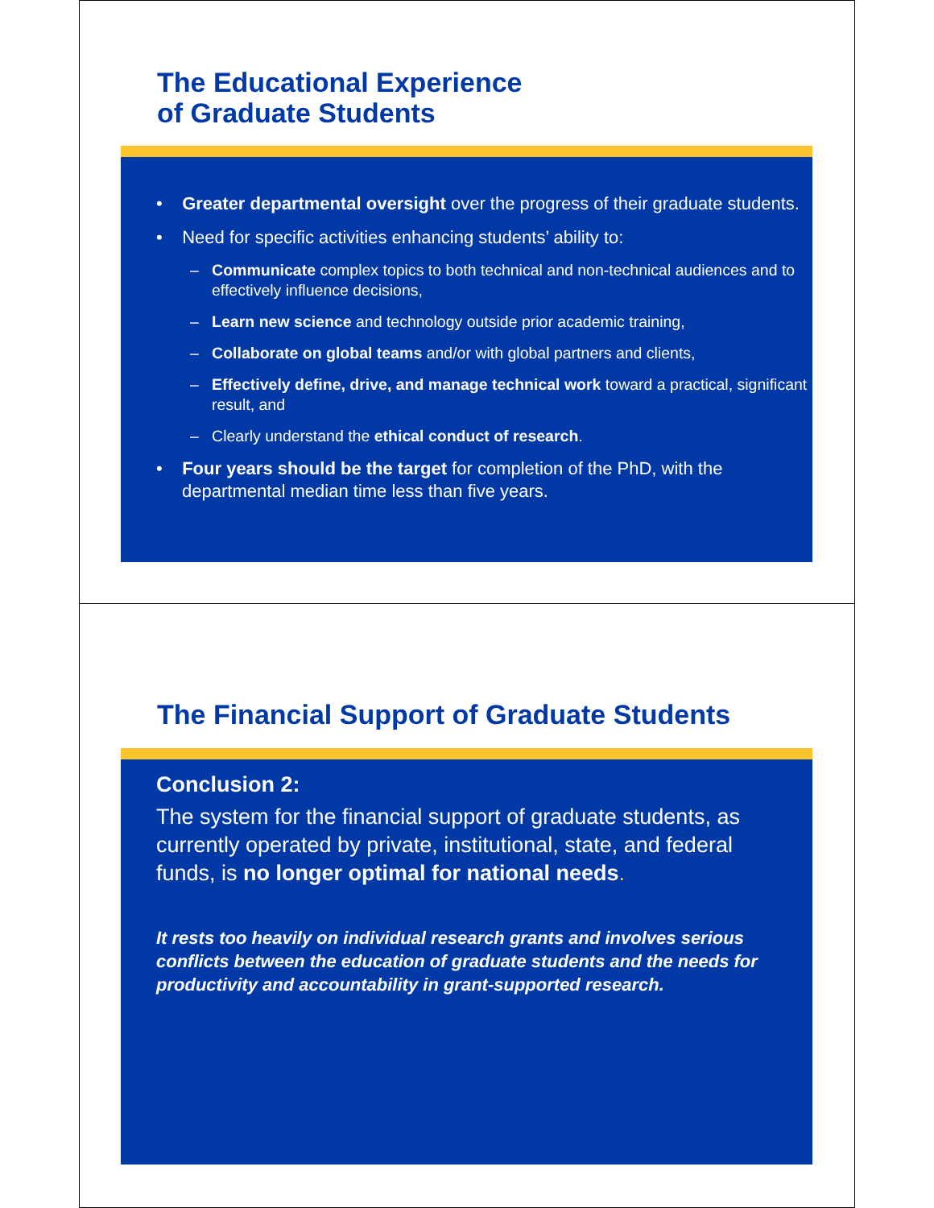The Educational Experience
of Graduate Students
• Greater departmental oversight over the progress of their graduate students.
• Need for specific activities enhancing students’ ability to:
– Communicate complex topics to both technical and non-technical audiences and to effectively influence decisions,
– Learn new science and technology outside prior academic training,
– Collaborate on global teams and/or with global partners and clients,
– Effectively define, drive, and manage technical work toward a practical, significant result, and
– Clearly understand the ethical conduct of research.
• Four years should be the target for completion of the PhD, with the departmental median time less than five years.
The Financial Support of Graduate Students
Conclusion 2:
The system for the financial support of graduate students, as currently operated by private, institutional, state, and federal funds, is no longer optimal for national needs.
It rests too heavily on individual research grants and involves serious conflicts between the education of graduate students and the needs for productivity and accountability in grant-supported research.